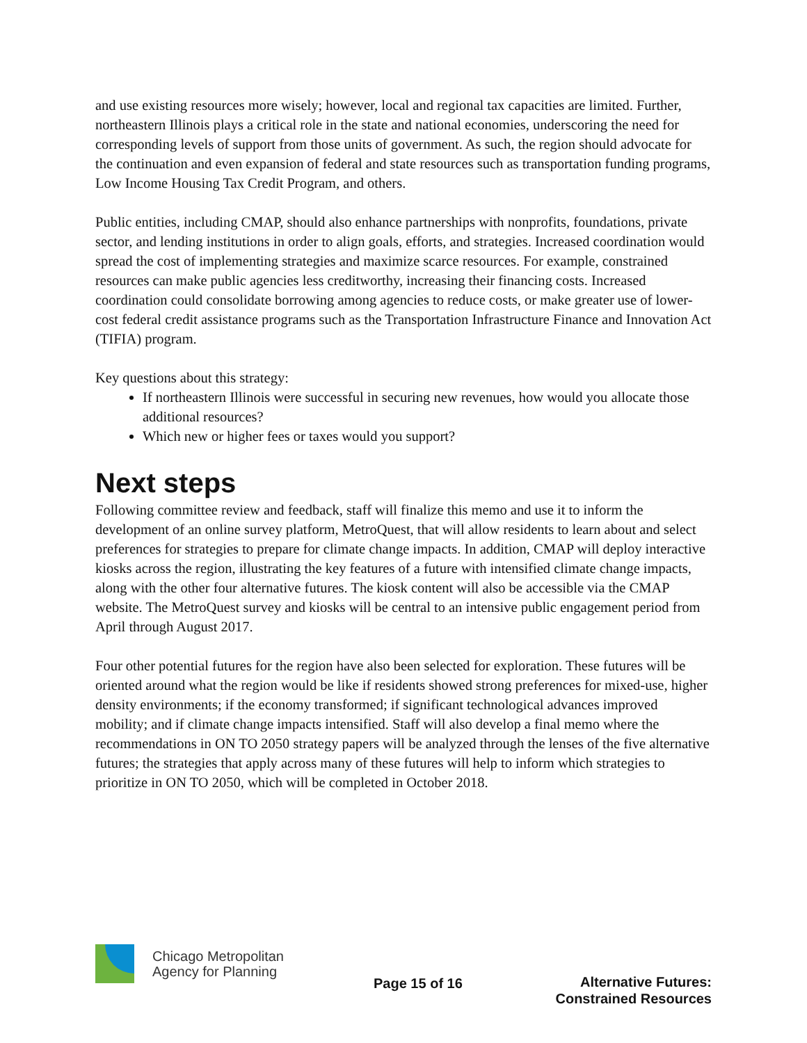and use existing resources more wisely; however, local and regional tax capacities are limited. Further, northeastern Illinois plays a critical role in the state and national economies, underscoring the need for corresponding levels of support from those units of government. As such, the region should advocate for the continuation and even expansion of federal and state resources such as transportation funding programs, Low Income Housing Tax Credit Program, and others.
Public entities, including CMAP, should also enhance partnerships with nonprofits, foundations, private sector, and lending institutions in order to align goals, efforts, and strategies. Increased coordination would spread the cost of implementing strategies and maximize scarce resources. For example, constrained resources can make public agencies less creditworthy, increasing their financing costs. Increased coordination could consolidate borrowing among agencies to reduce costs, or make greater use of lower-cost federal credit assistance programs such as the Transportation Infrastructure Finance and Innovation Act (TIFIA) program.
Key questions about this strategy:
If northeastern Illinois were successful in securing new revenues, how would you allocate those additional resources?
Which new or higher fees or taxes would you support?
Next steps
Following committee review and feedback, staff will finalize this memo and use it to inform the development of an online survey platform, MetroQuest, that will allow residents to learn about and select preferences for strategies to prepare for climate change impacts. In addition, CMAP will deploy interactive kiosks across the region, illustrating the key features of a future with intensified climate change impacts, along with the other four alternative futures. The kiosk content will also be accessible via the CMAP website. The MetroQuest survey and kiosks will be central to an intensive public engagement period from April through August 2017.
Four other potential futures for the region have also been selected for exploration. These futures will be oriented around what the region would be like if residents showed strong preferences for mixed-use, higher density environments; if the economy transformed; if significant technological advances improved mobility; and if climate change impacts intensified. Staff will also develop a final memo where the recommendations in ON TO 2050 strategy papers will be analyzed through the lenses of the five alternative futures; the strategies that apply across many of these futures will help to inform which strategies to prioritize in ON TO 2050, which will be completed in October 2018.
Chicago Metropolitan
Agency for Planning
Page 15 of 16
Alternative Futures:
Constrained Resources